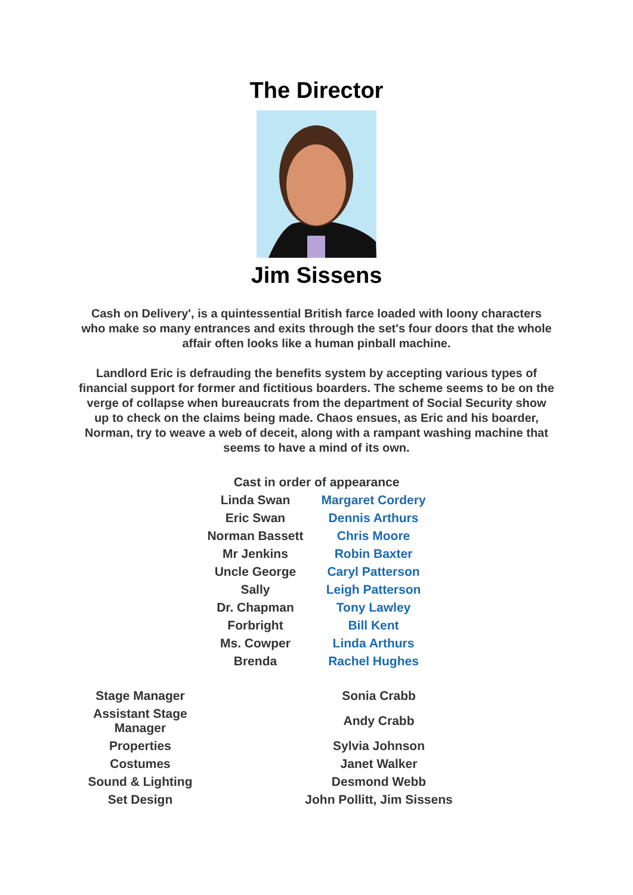The Director
Jim Sissens
Cash on Delivery', is a quintessential British farce loaded with loony characters who make so many entrances and exits through the set's four doors that the whole affair often looks like a human pinball machine.
Landlord Eric is defrauding the benefits system by accepting various types of financial support for former and fictitious boarders. The scheme seems to be on the verge of collapse when bureaucrats from the department of Social Security show up to check on the claims being made. Chaos ensues, as Eric and his boarder, Norman, try to weave a web of deceit, along with a rampant washing machine that seems to have a mind of its own.
| Cast in order of appearance | |
| Linda Swan | Margaret Cordery |
| Eric Swan | Dennis Arthurs |
| Norman Bassett | Chris Moore |
| Mr Jenkins | Robin Baxter |
| Uncle George | Caryl Patterson |
| Sally | Leigh Patterson |
| Dr. Chapman | Tony Lawley |
| Forbright | Bill Kent |
| Ms. Cowper | Linda Arthurs |
| Brenda | Rachel Hughes |
| Stage Manager | Sonia Crabb |
| Assistant Stage Manager | Andy Crabb |
| Properties | Sylvia Johnson |
| Costumes | Janet Walker |
| Sound & Lighting | Desmond Webb |
| Set Design | John Pollitt, Jim Sissens |